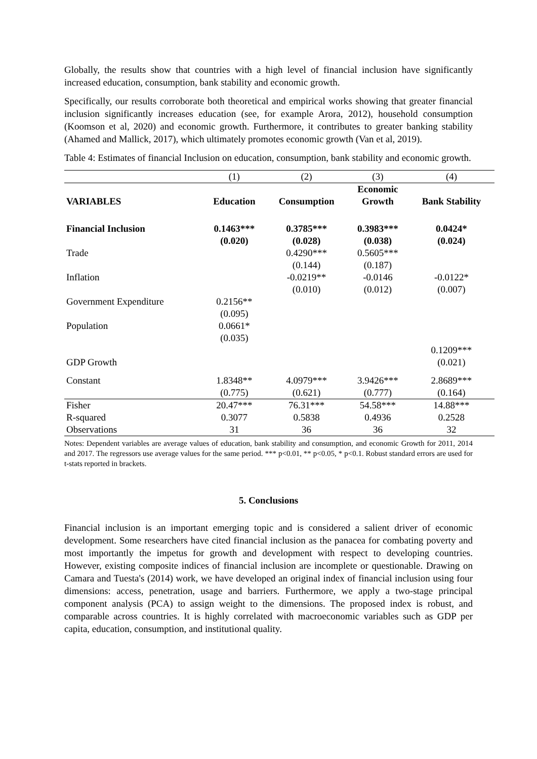Globally, the results show that countries with a high level of financial inclusion have significantly increased education, consumption, bank stability and economic growth.
Specifically, our results corroborate both theoretical and empirical works showing that greater financial inclusion significantly increases education (see, for example Arora, 2012), household consumption (Koomson et al, 2020) and economic growth. Furthermore, it contributes to greater banking stability (Ahamed and Mallick, 2017), which ultimately promotes economic growth (Van et al, 2019).
Table 4: Estimates of financial Inclusion on education, consumption, bank stability and economic growth.
| | (1) | (2) | (3) | (4) |
| | | | Economic | |
| VARIABLES | Education | Consumption | Growth | Bank Stability |
| Financial Inclusion | 0.1463*** | 0.3785*** | 0.3983*** | 0.0424* |
| | (0.020) | (0.028) | (0.038) | (0.024) |
| Trade | | 0.4290*** | 0.5605*** | |
| | | (0.144) | (0.187) | |
| Inflation | | -0.0219** | -0.0146 | -0.0122* |
| | | (0.010) | (0.012) | (0.007) |
| Government Expenditure | 0.2156** | | | |
| | (0.095) | | | |
| Population | 0.0661* | | | |
| | (0.035) | | | |
| | | | | 0.1209*** |
| GDP Growth | | | | (0.021) |
| Constant | 1.8348** | 4.0979*** | 3.9426*** | 2.8689*** |
| | (0.775) | (0.621) | (0.777) | (0.164) |
| Fisher | 20.47*** | 76.31*** | 54.58*** | 14.88*** |
| R-squared | 0.3077 | 0.5838 | 0.4936 | 0.2528 |
| Observations | 31 | 36 | 36 | 32 |
Notes: Dependent variables are average values of education, bank stability and consumption, and economic Growth for 2011, 2014 and 2017. The regressors use average values for the same period. *** p<0.01, ** p<0.05, * p<0.1. Robust standard errors are used for t-stats reported in brackets.
5. Conclusions
Financial inclusion is an important emerging topic and is considered a salient driver of economic development. Some researchers have cited financial inclusion as the panacea for combating poverty and most importantly the impetus for growth and development with respect to developing countries. However, existing composite indices of financial inclusion are incomplete or questionable. Drawing on Camara and Tuesta's (2014) work, we have developed an original index of financial inclusion using four dimensions: access, penetration, usage and barriers. Furthermore, we apply a two-stage principal component analysis (PCA) to assign weight to the dimensions. The proposed index is robust, and comparable across countries. It is highly correlated with macroeconomic variables such as GDP per capita, education, consumption, and institutional quality.